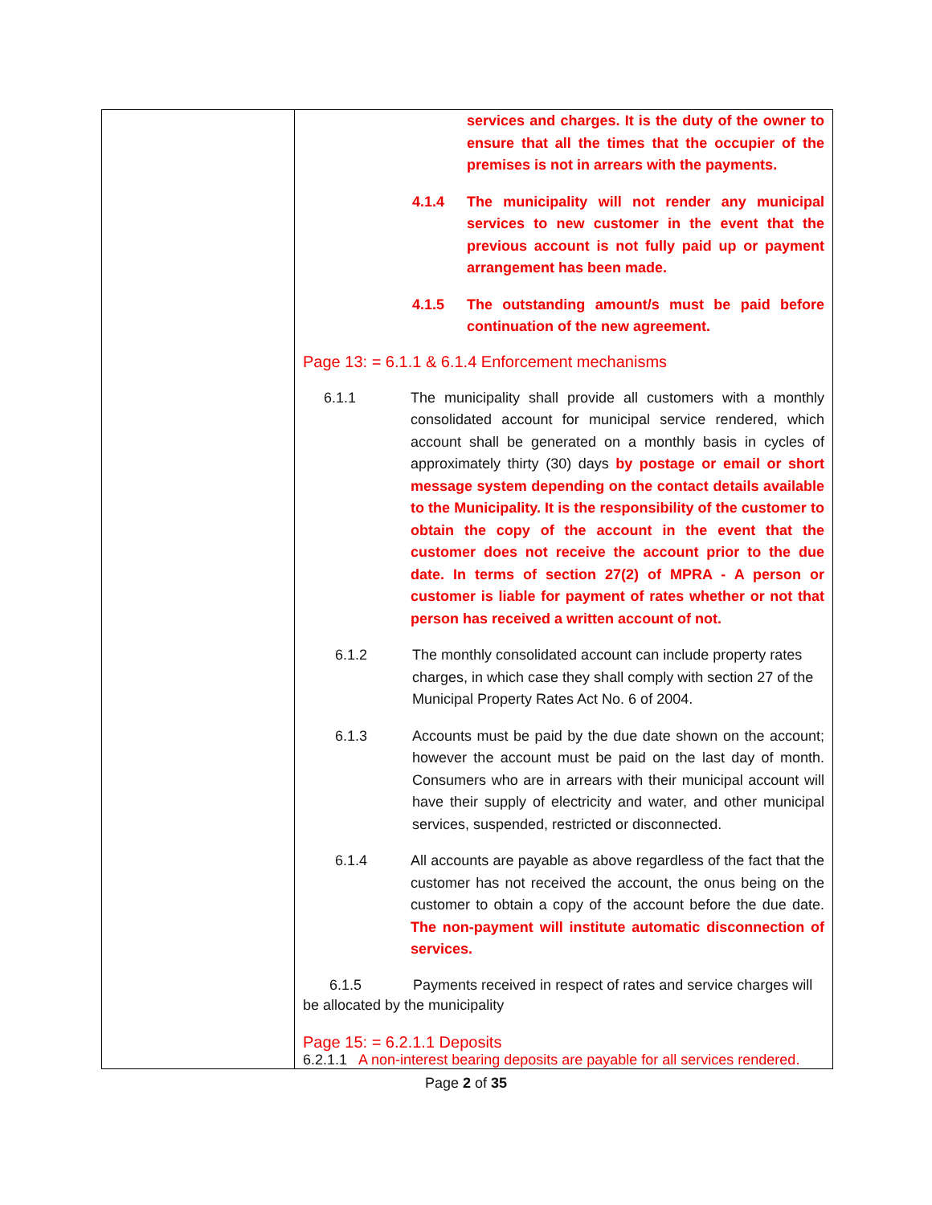| | services and charges. It is the duty of the owner to ensure that all the times that the occupier of the premises is not in arrears with the payments. 4.1.4 The municipality will not render any municipal services to new customer in the event that the previous account is not fully paid up or payment arrangement has been made. 4.1.5 The outstanding amount/s must be paid before continuation of the new agreement. Page 13: = 6.1.1 & 6.1.4 Enforcement mechanisms 6.1.1 The municipality shall provide all customers with a monthly consolidated account for municipal service rendered, which account shall be generated on a monthly basis in cycles of approximately thirty (30) days by postage or email or short message system depending on the contact details available to the Municipality. It is the responsibility of the customer to obtain the copy of the account in the event that the customer does not receive the account prior to the due date. In terms of section 27(2) of MPRA - A person or customer is liable for payment of rates whether or not that person has received a written account of not. 6.1.2 The monthly consolidated account can include property rates charges, in which case they shall comply with section 27 of the Municipal Property Rates Act No. 6 of 2004. 6.1.3 Accounts must be paid by the due date shown on the account; however the account must be paid on the last day of month. Consumers who are in arrears with their municipal account will have their supply of electricity and water, and other municipal services, suspended, restricted or disconnected. 6.1.4 All accounts are payable as above regardless of the fact that the customer has not received the account, the onus being on the customer to obtain a copy of the account before the due date. The non-payment will institute automatic disconnection of services. 6.1.5 Payments received in respect of rates and service charges will be allocated by the municipality Page 15: = 6.2.1.1 Deposits 6.2.1.1 A non-interest bearing deposits are payable for all services rendered. |
Page 2 of 35